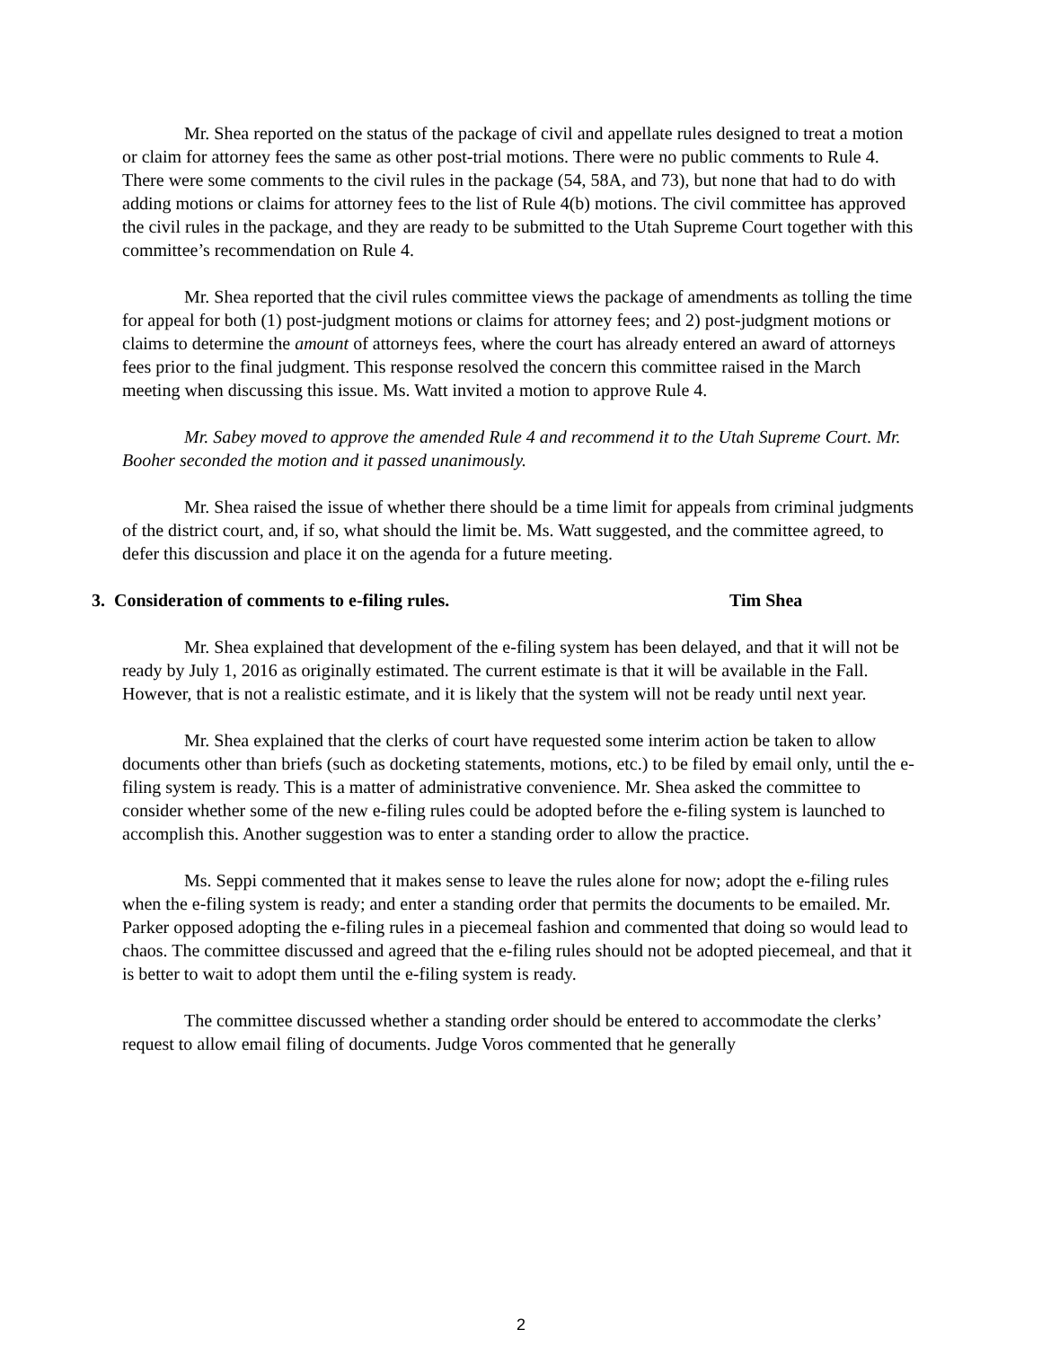Mr. Shea reported on the status of the package of civil and appellate rules designed to treat a motion or claim for attorney fees the same as other post-trial motions. There were no public comments to Rule 4. There were some comments to the civil rules in the package (54, 58A, and 73), but none that had to do with adding motions or claims for attorney fees to the list of Rule 4(b) motions. The civil committee has approved the civil rules in the package, and they are ready to be submitted to the Utah Supreme Court together with this committee’s recommendation on Rule 4.
Mr. Shea reported that the civil rules committee views the package of amendments as tolling the time for appeal for both (1) post-judgment motions or claims for attorney fees; and 2) post-judgment motions or claims to determine the amount of attorneys fees, where the court has already entered an award of attorneys fees prior to the final judgment. This response resolved the concern this committee raised in the March meeting when discussing this issue. Ms. Watt invited a motion to approve Rule 4.
Mr. Sabey moved to approve the amended Rule 4 and recommend it to the Utah Supreme Court. Mr. Booher seconded the motion and it passed unanimously.
Mr. Shea raised the issue of whether there should be a time limit for appeals from criminal judgments of the district court, and, if so, what should the limit be. Ms. Watt suggested, and the committee agreed, to defer this discussion and place it on the agenda for a future meeting.
3. Consideration of comments to e-filing rules. Tim Shea
Mr. Shea explained that development of the e-filing system has been delayed, and that it will not be ready by July 1, 2016 as originally estimated. The current estimate is that it will be available in the Fall. However, that is not a realistic estimate, and it is likely that the system will not be ready until next year.
Mr. Shea explained that the clerks of court have requested some interim action be taken to allow documents other than briefs (such as docketing statements, motions, etc.) to be filed by email only, until the e-filing system is ready. This is a matter of administrative convenience. Mr. Shea asked the committee to consider whether some of the new e-filing rules could be adopted before the e-filing system is launched to accomplish this. Another suggestion was to enter a standing order to allow the practice.
Ms. Seppi commented that it makes sense to leave the rules alone for now; adopt the e-filing rules when the e-filing system is ready; and enter a standing order that permits the documents to be emailed. Mr. Parker opposed adopting the e-filing rules in a piecemeal fashion and commented that doing so would lead to chaos. The committee discussed and agreed that the e-filing rules should not be adopted piecemeal, and that it is better to wait to adopt them until the e-filing system is ready.
The committee discussed whether a standing order should be entered to accommodate the clerks’ request to allow email filing of documents. Judge Voros commented that he generally
2